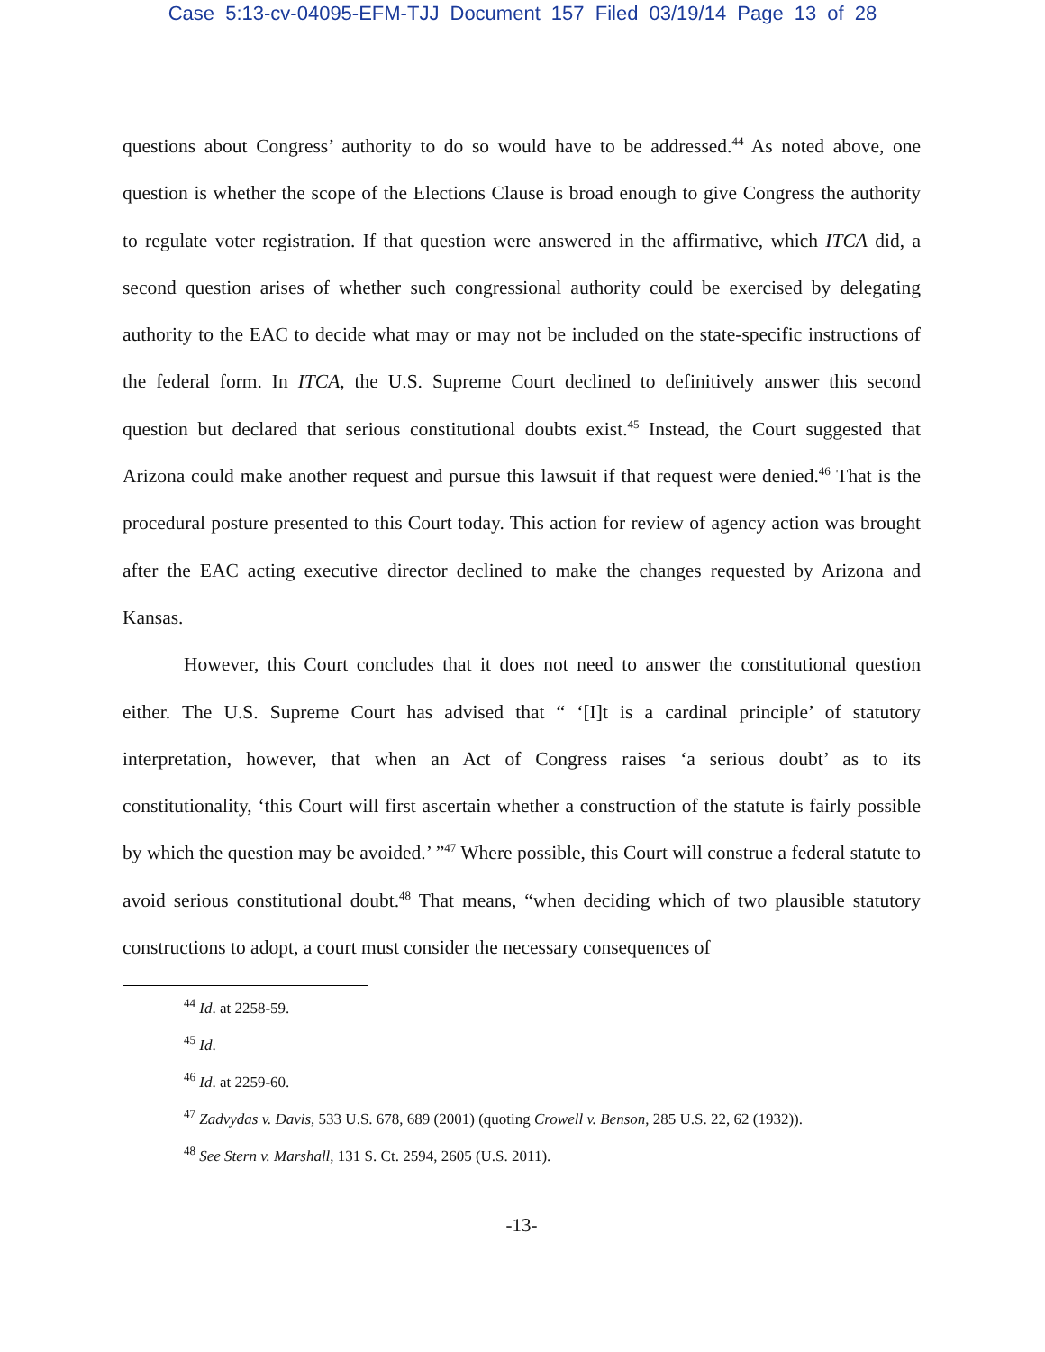Case 5:13-cv-04095-EFM-TJJ Document 157 Filed 03/19/14 Page 13 of 28
questions about Congress’ authority to do so would have to be addressed.<sup>44</sup> As noted above, one question is whether the scope of the Elections Clause is broad enough to give Congress the authority to regulate voter registration. If that question were answered in the affirmative, which ITCA did, a second question arises of whether such congressional authority could be exercised by delegating authority to the EAC to decide what may or may not be included on the state-specific instructions of the federal form. In ITCA, the U.S. Supreme Court declined to definitively answer this second question but declared that serious constitutional doubts exist.<sup>45</sup> Instead, the Court suggested that Arizona could make another request and pursue this lawsuit if that request were denied.<sup>46</sup> That is the procedural posture presented to this Court today. This action for review of agency action was brought after the EAC acting executive director declined to make the changes requested by Arizona and Kansas.
However, this Court concludes that it does not need to answer the constitutional question either. The U.S. Supreme Court has advised that “ ‘[I]t is a cardinal principle’ of statutory interpretation, however, that when an Act of Congress raises ‘a serious doubt’ as to its constitutionality, ‘this Court will first ascertain whether a construction of the statute is fairly possible by which the question may be avoided.’ ”<sup>47</sup> Where possible, this Court will construe a federal statute to avoid serious constitutional doubt.<sup>48</sup> That means, “when deciding which of two plausible statutory constructions to adopt, a court must consider the necessary consequences of
<sup>44</sup> Id. at 2258-59.
<sup>45</sup> Id.
<sup>46</sup> Id. at 2259-60.
<sup>47</sup> Zadvydas v. Davis, 533 U.S. 678, 689 (2001) (quoting Crowell v. Benson, 285 U.S. 22, 62 (1932)).
<sup>48</sup> See Stern v. Marshall, 131 S. Ct. 2594, 2605 (U.S. 2011).
-13-